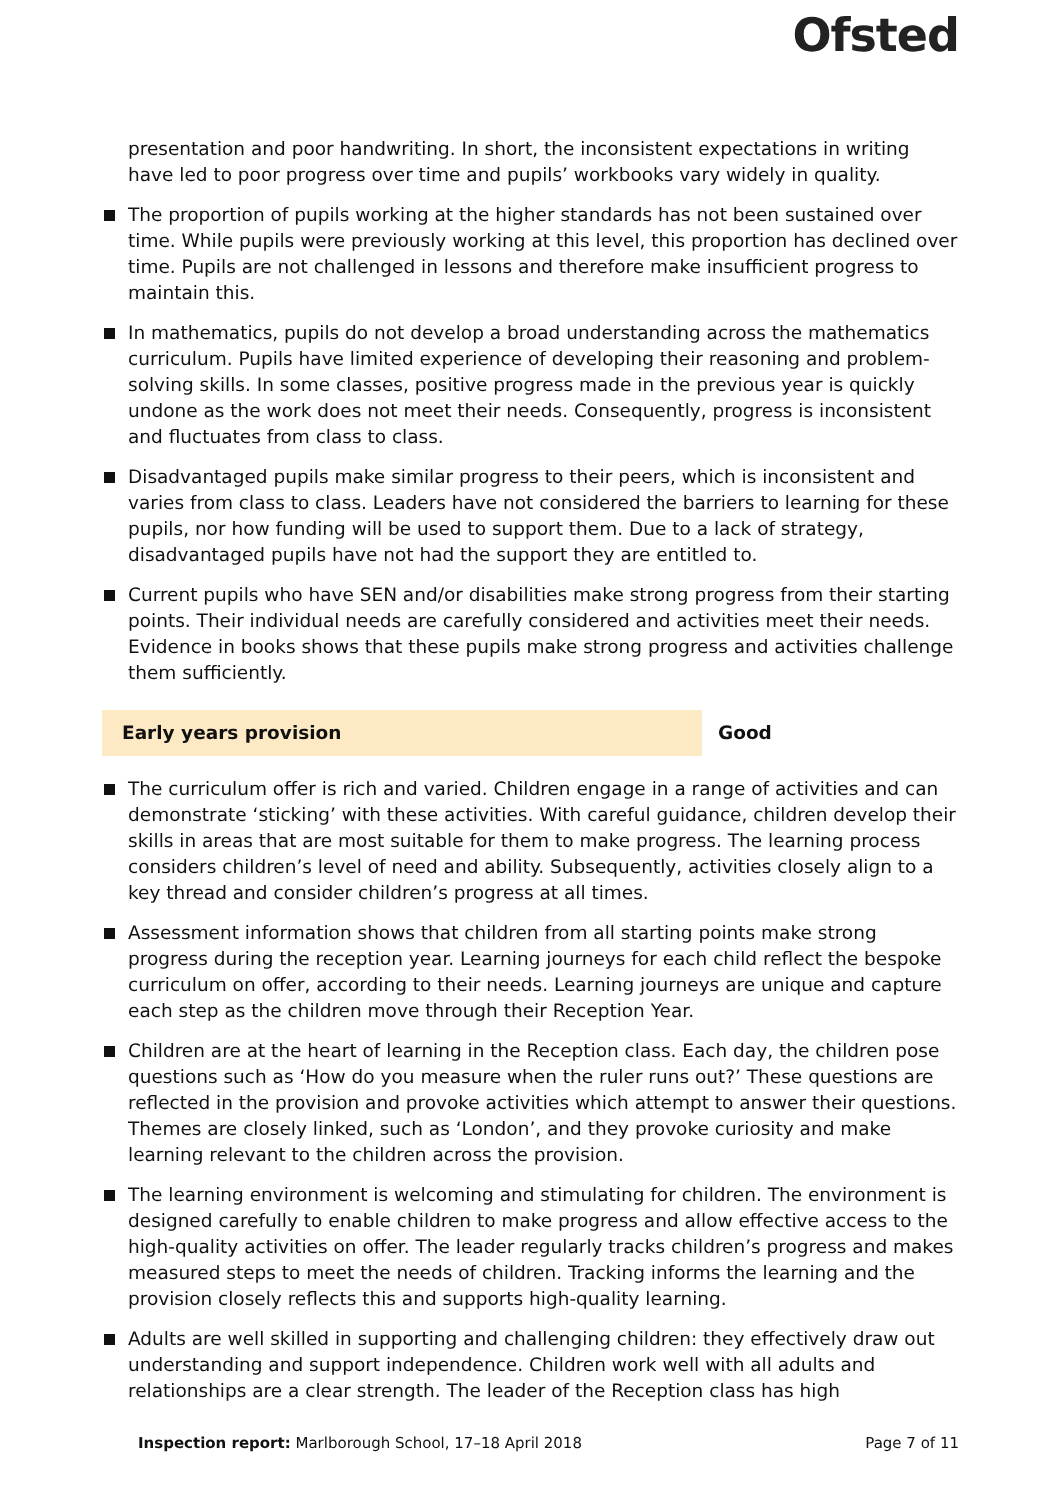Ofsted
presentation and poor handwriting. In short, the inconsistent expectations in writing have led to poor progress over time and pupils’ workbooks vary widely in quality.
The proportion of pupils working at the higher standards has not been sustained over time. While pupils were previously working at this level, this proportion has declined over time. Pupils are not challenged in lessons and therefore make insufficient progress to maintain this.
In mathematics, pupils do not develop a broad understanding across the mathematics curriculum. Pupils have limited experience of developing their reasoning and problem-solving skills. In some classes, positive progress made in the previous year is quickly undone as the work does not meet their needs. Consequently, progress is inconsistent and fluctuates from class to class.
Disadvantaged pupils make similar progress to their peers, which is inconsistent and varies from class to class. Leaders have not considered the barriers to learning for these pupils, nor how funding will be used to support them. Due to a lack of strategy, disadvantaged pupils have not had the support they are entitled to.
Current pupils who have SEN and/or disabilities make strong progress from their starting points. Their individual needs are carefully considered and activities meet their needs. Evidence in books shows that these pupils make strong progress and activities challenge them sufficiently.
Early years provision Good
The curriculum offer is rich and varied. Children engage in a range of activities and can demonstrate ‘sticking’ with these activities. With careful guidance, children develop their skills in areas that are most suitable for them to make progress. The learning process considers children’s level of need and ability. Subsequently, activities closely align to a key thread and consider children’s progress at all times.
Assessment information shows that children from all starting points make strong progress during the reception year. Learning journeys for each child reflect the bespoke curriculum on offer, according to their needs. Learning journeys are unique and capture each step as the children move through their Reception Year.
Children are at the heart of learning in the Reception class. Each day, the children pose questions such as ‘How do you measure when the ruler runs out?’ These questions are reflected in the provision and provoke activities which attempt to answer their questions. Themes are closely linked, such as ‘London’, and they provoke curiosity and make learning relevant to the children across the provision.
The learning environment is welcoming and stimulating for children. The environment is designed carefully to enable children to make progress and allow effective access to the high-quality activities on offer. The leader regularly tracks children’s progress and makes measured steps to meet the needs of children. Tracking informs the learning and the provision closely reflects this and supports high-quality learning.
Adults are well skilled in supporting and challenging children: they effectively draw out understanding and support independence. Children work well with all adults and relationships are a clear strength. The leader of the Reception class has high
Inspection report: Marlborough School, 17–18 April 2018 Page 7 of 11